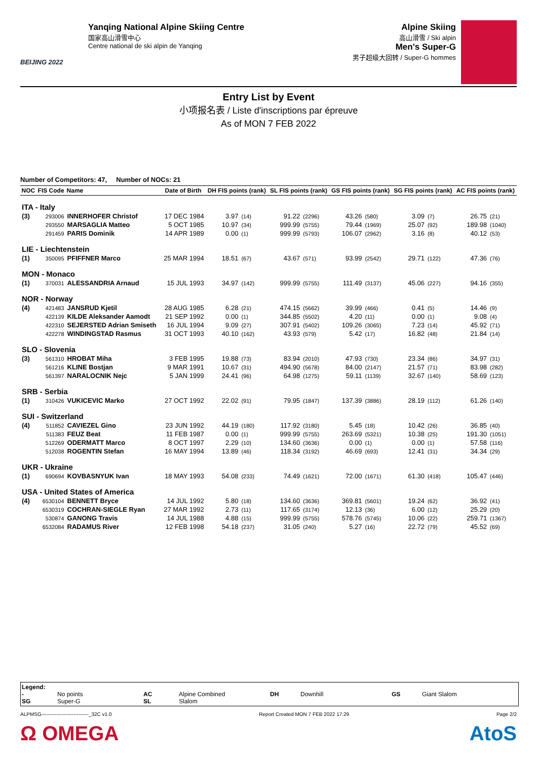BEIJING 2022
Yanqing National Alpine Skiing Centre
国家高山滑雪中心
Centre national de ski alpin de Yanqing
Alpine Skiing
高山滑雪 / Ski alpin
Men's Super-G
男子超级大回转 / Super-G hommes
Entry List by Event
小项报名表 / Liste d'inscriptions par épreuve
As of MON 7 FEB 2022
Number of Competitors: 47, Number of NOCs: 21
| NOC | FIS Code | Name | Date of Birth | DH FIS points (rank) | | SL FIS points (rank) | | GS FIS points (rank) | | SG FIS points (rank) | | AC FIS points (rank) | |
| --- | --- | --- | --- | --- | --- | --- | --- | --- | --- | --- | --- | --- | --- |
| ITA - Italy | | | | | | | | | | | | | |
| (3) | 293006 | INNERHOFER Christof | 17 DEC 1984 | 3.97 | (14) | 91.22 | (2296) | 43.26 | (580) | 3.09 | (7) | 26.75 | (21) |
| | 293550 | MARSAGLIA Matteo | 5 OCT 1985 | 10.97 | (34) | 999.99 | (5755) | 79.44 | (1969) | 25.07 | (92) | 189.98 | (1040) |
| | 291459 | PARIS Dominik | 14 APR 1989 | 0.00 | (1) | 999.99 | (5793) | 106.07 | (2962) | 3.16 | (8) | 40.12 | (53) |
| LIE - Liechtenstein | | | | | | | | | | | | | |
| (1) | 350095 | PFIFFNER Marco | 25 MAR 1994 | 18.51 | (67) | 43.67 | (571) | 93.99 | (2542) | 29.71 | (122) | 47.36 | (76) |
| MON - Monaco | | | | | | | | | | | | | |
| (1) | 370031 | ALESSANDRIA Arnaud | 15 JUL 1993 | 34.97 | (142) | 999.99 | (5755) | 111.49 | (3137) | 45.06 | (227) | 94.16 | (355) |
| NOR - Norway | | | | | | | | | | | | | |
| (4) | 421483 | JANSRUD Kjetil | 28 AUG 1985 | 6.28 | (21) | 474.15 | (5662) | 39.99 | (466) | 0.41 | (5) | 14.46 | (9) |
| | 422139 | KILDE Aleksander Aamodt | 21 SEP 1992 | 0.00 | (1) | 344.85 | (5502) | 4.20 | (11) | 0.00 | (1) | 9.08 | (4) |
| | 422310 | SEJERSTED Adrian Smiseth | 16 JUL 1994 | 9.09 | (27) | 307.91 | (5402) | 109.26 | (3065) | 7.23 | (14) | 45.92 | (71) |
| | 422278 | WINDINGSTAD Rasmus | 31 OCT 1993 | 40.10 | (162) | 43.93 | (579) | 5.42 | (17) | 16.82 | (48) | 21.84 | (14) |
| SLO - Slovenia | | | | | | | | | | | | | |
| (3) | 561310 | HROBAT Miha | 3 FEB 1995 | 19.88 | (73) | 83.94 | (2010) | 47.93 | (730) | 23.34 | (86) | 34.97 | (31) |
| | 561216 | KLINE Bostjan | 9 MAR 1991 | 10.67 | (31) | 494.90 | (5678) | 84.00 | (2147) | 21.57 | (71) | 83.98 | (282) |
| | 561397 | NARALOCNIK Nejc | 5 JAN 1999 | 24.41 | (96) | 64.98 | (1275) | 59.11 | (1139) | 32.67 | (140) | 58.69 | (123) |
| SRB - Serbia | | | | | | | | | | | | | |
| (1) | 310426 | VUKICEVIC Marko | 27 OCT 1992 | 22.02 | (91) | 79.95 | (1847) | 137.39 | (3886) | 28.19 | (112) | 61.26 | (140) |
| SUI - Switzerland | | | | | | | | | | | | | |
| (4) | 511852 | CAVIEZEL Gino | 23 JUN 1992 | 44.19 | (180) | 117.92 | (3180) | 5.45 | (18) | 10.42 | (26) | 36.85 | (40) |
| | 511383 | FEUZ Beat | 11 FEB 1987 | 0.00 | (1) | 999.99 | (5755) | 263.69 | (5321) | 10.38 | (25) | 191.30 | (1051) |
| | 512269 | ODERMATT Marco | 8 OCT 1997 | 2.29 | (10) | 134.60 | (3636) | 0.00 | (1) | 0.00 | (1) | 57.58 | (116) |
| | 512038 | ROGENTIN Stefan | 16 MAY 1994 | 13.89 | (46) | 118.34 | (3192) | 46.69 | (693) | 12.41 | (31) | 34.34 | (29) |
| UKR - Ukraine | | | | | | | | | | | | | |
| (1) | 690694 | KOVBASNYUK Ivan | 18 MAY 1993 | 54.08 | (233) | 74.49 | (1621) | 72.00 | (1671) | 61.30 | (418) | 105.47 | (446) |
| USA - United States of America | | | | | | | | | | | | | |
| (4) | 6530104 | BENNETT Bryce | 14 JUL 1992 | 5.80 | (18) | 134.60 | (3636) | 369.81 | (5601) | 19.24 | (62) | 36.92 | (41) |
| | 6530319 | COCHRAN-SIEGLE Ryan | 27 MAR 1992 | 2.73 | (11) | 117.65 | (3174) | 12.13 | (36) | 6.00 | (12) | 25.29 | (20) |
| | 530874 | GANONG Travis | 14 JUL 1988 | 4.88 | (15) | 999.99 | (5755) | 578.76 | (5745) | 10.06 | (22) | 259.71 | (1367) |
| | 6532084 | RADAMUS River | 12 FEB 1998 | 54.18 | (237) | 31.05 | (240) | 5.27 | (16) | 22.72 | (79) | 45.52 | (69) |
Legend:
- No points AC Alpine Combined DH Downhill GS Giant Slalom SG Super-G SL Slalom
ALPMSG----------------------------_32C v1.0 Report Created MON 7 FEB 2022 17:29 Page 2/2
Ω OMEGA AtoS